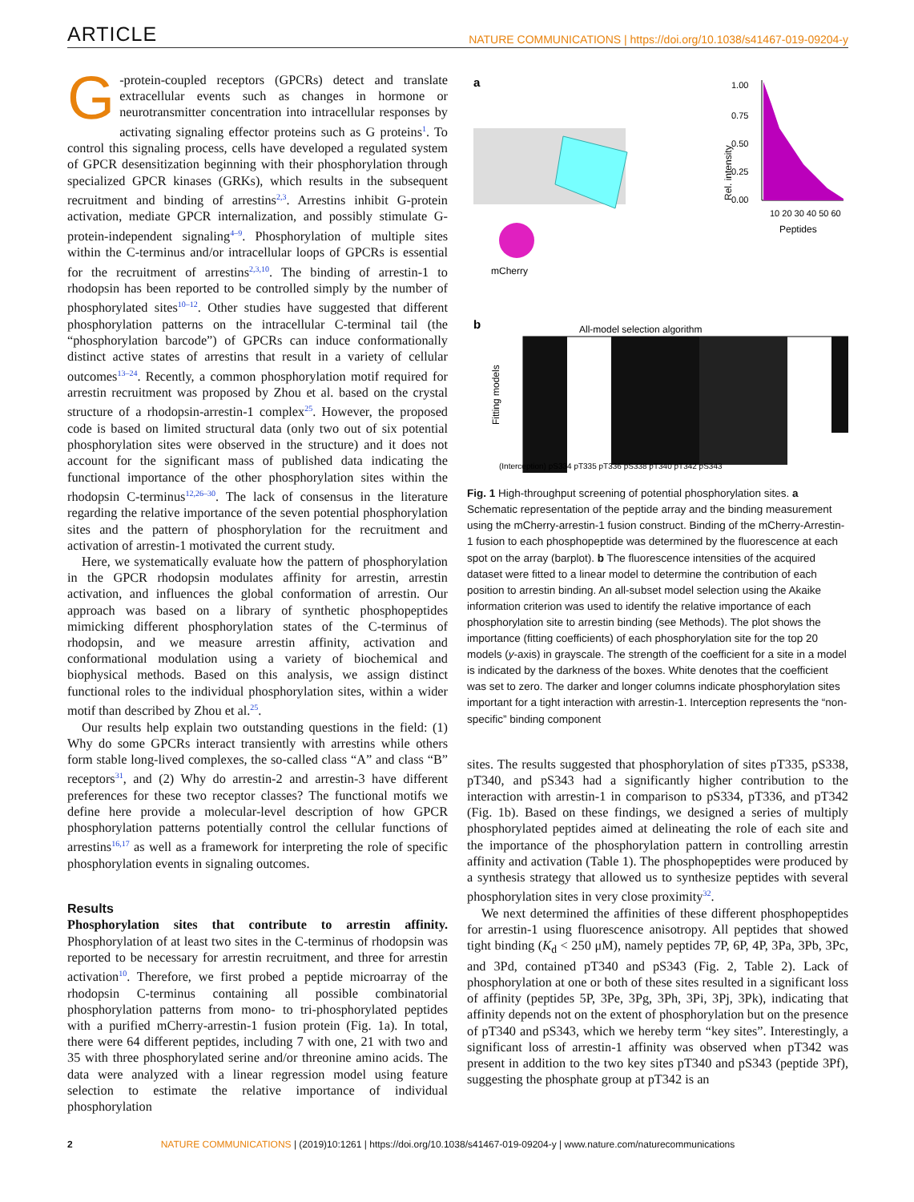ARTICLE NATURE COMMUNICATIONS | https://doi.org/10.1038/s41467-019-09204-y
G -protein-coupled receptors (GPCRs) detect and translate extracellular events such as changes in hormone or neurotransmitter concentration into intracellular responses by activating signaling effector proteins such as G proteins<sup>1</sup>. To control this signaling process, cells have developed a regulated system of GPCR desensitization beginning with their phosphorylation through specialized GPCR kinases (GRKs), which results in the subsequent recruitment and binding of arrestins<sup>2,3</sup>. Arrestins inhibit G-protein activation, mediate GPCR internalization, and possibly stimulate G-protein-independent signaling<sup>4–9</sup>. Phosphorylation of multiple sites within the C-terminus and/or intracellular loops of GPCRs is essential for the recruitment of arrestins<sup>2,3,10</sup>. The binding of arrestin-1 to rhodopsin has been reported to be controlled simply by the number of phosphorylated sites<sup>10–12</sup>. Other studies have suggested that different phosphorylation patterns on the intracellular C-terminal tail (the “phosphorylation barcode”) of GPCRs can induce conformationally distinct active states of arrestins that result in a variety of cellular outcomes<sup>13–24</sup>. Recently, a common phosphorylation motif required for arrestin recruitment was proposed by Zhou et al. based on the crystal structure of a rhodopsin-arrestin-1 complex<sup>25</sup>. However, the proposed code is based on limited structural data (only two out of six potential phosphorylation sites were observed in the structure) and it does not account for the significant mass of published data indicating the functional importance of the other phosphorylation sites within the rhodopsin C-terminus<sup>12,26–30</sup>. The lack of consensus in the literature regarding the relative importance of the seven potential phosphorylation sites and the pattern of phosphorylation for the recruitment and activation of arrestin-1 motivated the current study.
Here, we systematically evaluate how the pattern of phosphorylation in the GPCR rhodopsin modulates affinity for arrestin, arrestin activation, and influences the global conformation of arrestin. Our approach was based on a library of synthetic phosphopeptides mimicking different phosphorylation states of the C-terminus of rhodopsin, and we measure arrestin affinity, activation and conformational modulation using a variety of biochemical and biophysical methods. Based on this analysis, we assign distinct functional roles to the individual phosphorylation sites, within a wider motif than described by Zhou et al.<sup>25</sup>.
Our results help explain two outstanding questions in the field: (1) Why do some GPCRs interact transiently with arrestins while others form stable long-lived complexes, the so-called class “A” and class “B” receptors<sup>31</sup>, and (2) Why do arrestin-2 and arrestin-3 have different preferences for these two receptor classes? The functional motifs we define here provide a molecular-level description of how GPCR phosphorylation patterns potentially control the cellular functions of arrestins<sup>16,17</sup> as well as a framework for interpreting the role of specific phosphorylation events in signaling outcomes.
Results
Phosphorylation sites that contribute to arrestin affinity. Phosphorylation of at least two sites in the C-terminus of rhodopsin was reported to be necessary for arrestin recruitment, and three for arrestin activation<sup>10</sup>. Therefore, we first probed a peptide microarray of the rhodopsin C-terminus containing all possible combinatorial phosphorylation patterns from mono- to tri-phosphorylated peptides with a purified mCherry-arrestin-1 fusion protein (Fig. 1a). In total, there were 64 different peptides, including 7 with one, 21 with two and 35 with three phosphorylated serine and/or threonine amino acids. The data were analyzed with a linear regression model using feature selection to estimate the relative importance of individual phosphorylation
a
mCherry
1.00
0.75
0.50
0.25
0.00
Rel. intensity
10 20 30 40 50 60
Peptides
b
All-model selection algorithm
Fitting models
(Interception) pS334 pT335 pT336 pS338 pT340 pT342 pS343
Fig. 1 High-throughput screening of potential phosphorylation sites. a Schematic representation of the peptide array and the binding measurement using the mCherry-arrestin-1 fusion construct. Binding of the mCherry-Arrestin-1 fusion to each phosphopeptide was determined by the fluorescence at each spot on the array (barplot). b The fluorescence intensities of the acquired dataset were fitted to a linear model to determine the contribution of each position to arrestin binding. An all-subset model selection using the Akaike information criterion was used to identify the relative importance of each phosphorylation site to arrestin binding (see Methods). The plot shows the importance (fitting coefficients) of each phosphorylation site for the top 20 models (y-axis) in grayscale. The strength of the coefficient for a site in a model is indicated by the darkness of the boxes. White denotes that the coefficient was set to zero. The darker and longer columns indicate phosphorylation sites important for a tight interaction with arrestin-1. Interception represents the “non-specific” binding component
sites. The results suggested that phosphorylation of sites pT335, pS338, pT340, and pS343 had a significantly higher contribution to the interaction with arrestin-1 in comparison to pS334, pT336, and pT342 (Fig. 1b). Based on these findings, we designed a series of multiply phosphorylated peptides aimed at delineating the role of each site and the importance of the phosphorylation pattern in controlling arrestin affinity and activation (Table 1). The phosphopeptides were produced by a synthesis strategy that allowed us to synthesize peptides with several phosphorylation sites in very close proximity<sup>32</sup>.
We next determined the affinities of these different phosphopeptides for arrestin-1 using fluorescence anisotropy. All peptides that showed tight binding (K<sub>d</sub> < 250 μM), namely peptides 7P, 6P, 4P, 3Pa, 3Pb, 3Pc, and 3Pd, contained pT340 and pS343 (Fig. 2, Table 2). Lack of phosphorylation at one or both of these sites resulted in a significant loss of affinity (peptides 5P, 3Pe, 3Pg, 3Ph, 3Pi, 3Pj, 3Pk), indicating that affinity depends not on the extent of phosphorylation but on the presence of pT340 and pS343, which we hereby term “key sites”. Interestingly, a significant loss of arrestin-1 affinity was observed when pT342 was present in addition to the two key sites pT340 and pS343 (peptide 3Pf), suggesting the phosphate group at pT342 is an
2 NATURE COMMUNICATIONS | (2019)10:1261 | https://doi.org/10.1038/s41467-019-09204-y | www.nature.com/naturecommunications